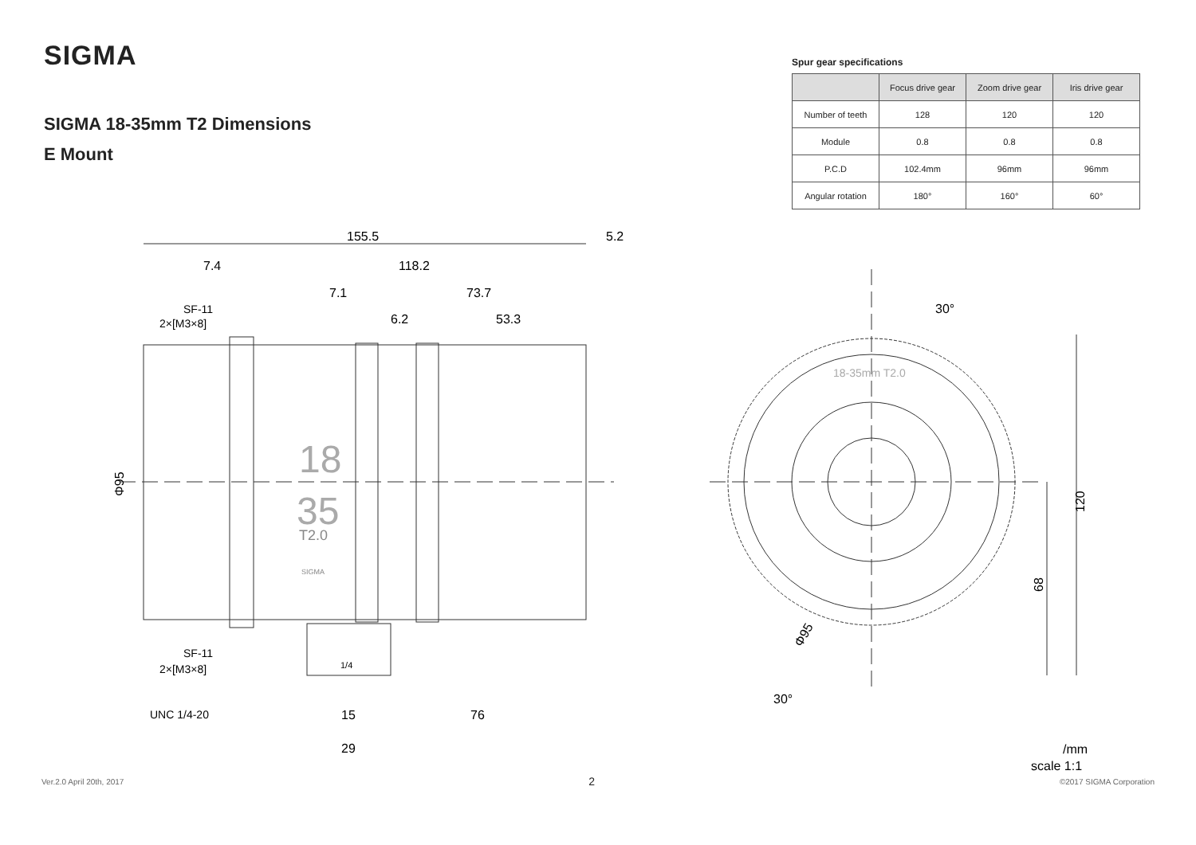SIGMA
SIGMA 18-35mm T2 Dimensions
E Mount
Spur gear specifications
| | Focus drive gear | Zoom drive gear | Iris drive gear |
| --- | --- | --- | --- |
| Number of teeth | 128 | 120 | 120 |
| Module | 0.8 | 0.8 | 0.8 |
| P.C.D | 102.4mm | 96mm | 96mm |
| Angular rotation | 180° | 160° | 60° |
155.5
5.2
7.4
118.2
7.1
73.7
6.2
53.3
SF-11
2×[M3×8]
Φ95
18
35
T2.0
SIGMA
SF-11
2×[M3×8]
UNC 1/4-20
1/4
15
76
29
30°
30°
18-35mm T2.0
120
68
Φ95
/mm
scale 1:1
Ver.2.0 April 20th, 2017 2 ©2017 SIGMA Corporation